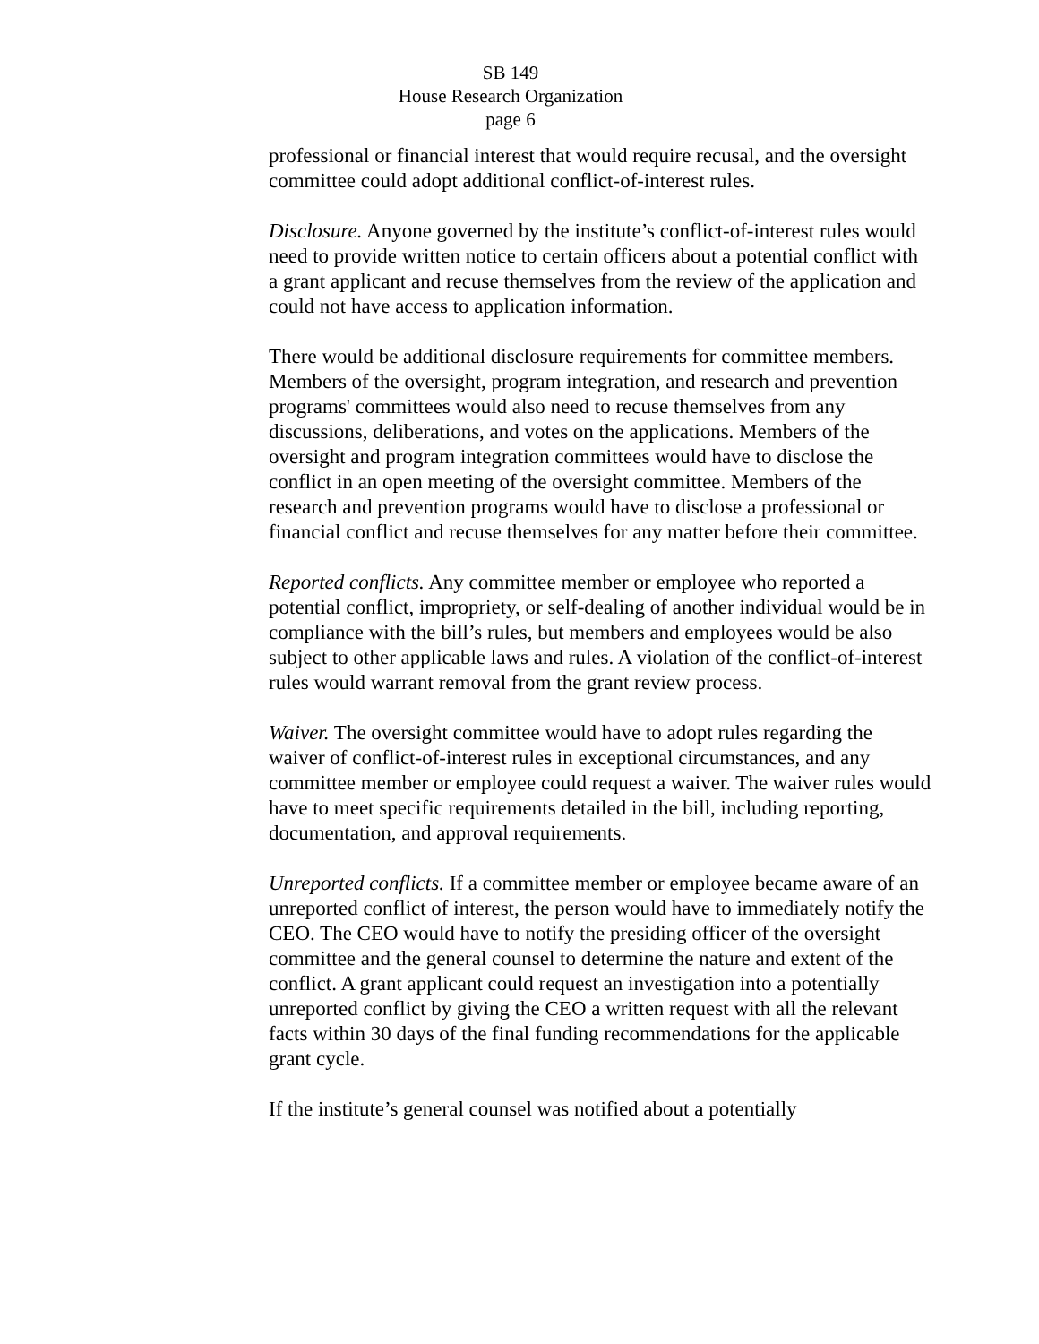SB 149
House Research Organization
page 6
professional or financial interest that would require recusal, and the oversight committee could adopt additional conflict-of-interest rules.
Disclosure. Anyone governed by the institute’s conflict-of-interest rules would need to provide written notice to certain officers about a potential conflict with a grant applicant and recuse themselves from the review of the application and could not have access to application information.
There would be additional disclosure requirements for committee members. Members of the oversight, program integration, and research and prevention programs' committees would also need to recuse themselves from any discussions, deliberations, and votes on the applications. Members of the oversight and program integration committees would have to disclose the conflict in an open meeting of the oversight committee. Members of the research and prevention programs would have to disclose a professional or financial conflict and recuse themselves for any matter before their committee.
Reported conflicts. Any committee member or employee who reported a potential conflict, impropriety, or self-dealing of another individual would be in compliance with the bill’s rules, but members and employees would be also subject to other applicable laws and rules. A violation of the conflict-of-interest rules would warrant removal from the grant review process.
Waiver. The oversight committee would have to adopt rules regarding the waiver of conflict-of-interest rules in exceptional circumstances, and any committee member or employee could request a waiver. The waiver rules would have to meet specific requirements detailed in the bill, including reporting, documentation, and approval requirements.
Unreported conflicts. If a committee member or employee became aware of an unreported conflict of interest, the person would have to immediately notify the CEO. The CEO would have to notify the presiding officer of the oversight committee and the general counsel to determine the nature and extent of the conflict. A grant applicant could request an investigation into a potentially unreported conflict by giving the CEO a written request with all the relevant facts within 30 days of the final funding recommendations for the applicable grant cycle.
If the institute’s general counsel was notified about a potentially